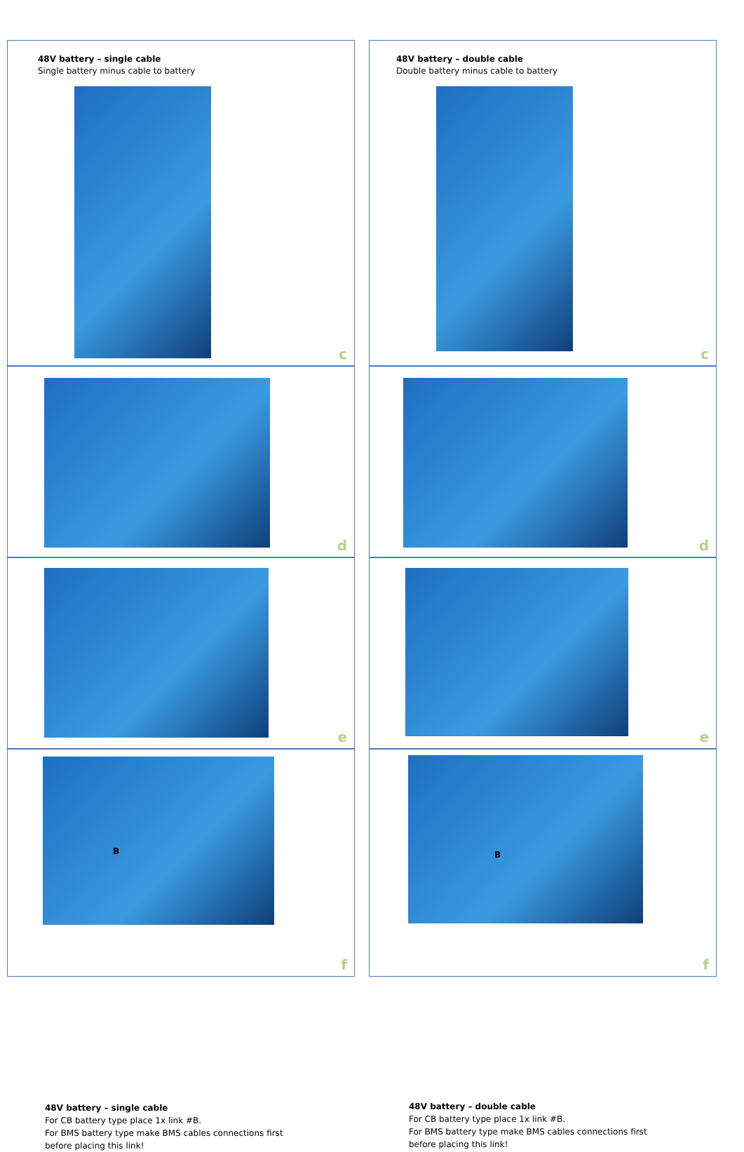48V battery – single cable
Single battery minus cable to battery
c
48V battery – double cable
Double battery minus cable to battery
c
d
d
e
e
B
48V battery – single cable
For CB battery type place 1x link #B.
For BMS battery type make BMS cables connections first
before placing this link!
f
B
48V battery – double cable
For CB battery type place 1x link #B.
For BMS battery type make BMS cables connections first
before placing this link!
f